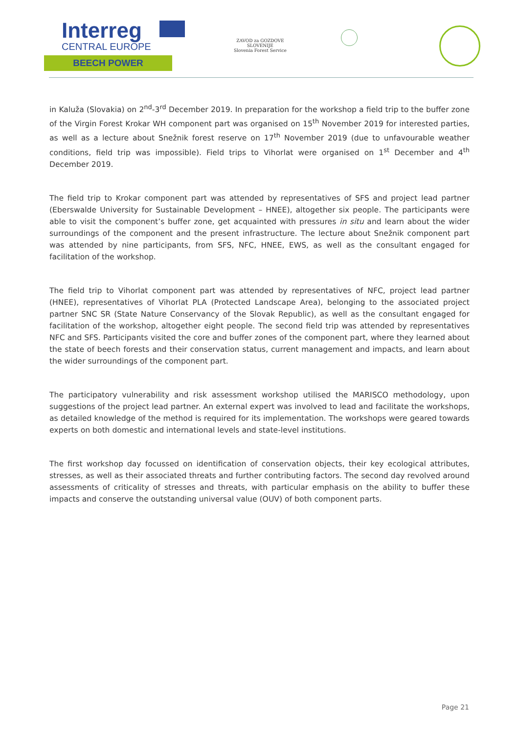Interreg
CENTRAL EUROPE
BEECH POWER
ZAVOD za GOZDOVE
SLOVENIJE
Slovenia Forest Service
in Kaluža (Slovakia) on 2<sup>nd</sup>-3<sup>rd</sup> December 2019. In preparation for the workshop a field trip to the buffer zone of the Virgin Forest Krokar WH component part was organised on 15<sup>th</sup> November 2019 for interested parties, as well as a lecture about Snežnik forest reserve on 17<sup>th</sup> November 2019 (due to unfavourable weather conditions, field trip was impossible). Field trips to Vihorlat were organised on 1<sup>st</sup> December and 4<sup>th</sup> December 2019.
The field trip to Krokar component part was attended by representatives of SFS and project lead partner (Eberswalde University for Sustainable Development – HNEE), altogether six people. The participants were able to visit the component’s buffer zone, get acquainted with pressures in situ and learn about the wider surroundings of the component and the present infrastructure. The lecture about Snežnik component part was attended by nine participants, from SFS, NFC, HNEE, EWS, as well as the consultant engaged for facilitation of the workshop.
The field trip to Vihorlat component part was attended by representatives of NFC, project lead partner (HNEE), representatives of Vihorlat PLA (Protected Landscape Area), belonging to the associated project partner SNC SR (State Nature Conservancy of the Slovak Republic), as well as the consultant engaged for facilitation of the workshop, altogether eight people. The second field trip was attended by representatives NFC and SFS. Participants visited the core and buffer zones of the component part, where they learned about the state of beech forests and their conservation status, current management and impacts, and learn about the wider surroundings of the component part.
The participatory vulnerability and risk assessment workshop utilised the MARISCO methodology, upon suggestions of the project lead partner. An external expert was involved to lead and facilitate the workshops, as detailed knowledge of the method is required for its implementation. The workshops were geared towards experts on both domestic and international levels and state-level institutions.
The first workshop day focussed on identification of conservation objects, their key ecological attributes, stresses, as well as their associated threats and further contributing factors. The second day revolved around assessments of criticality of stresses and threats, with particular emphasis on the ability to buffer these impacts and conserve the outstanding universal value (OUV) of both component parts.
Page 21